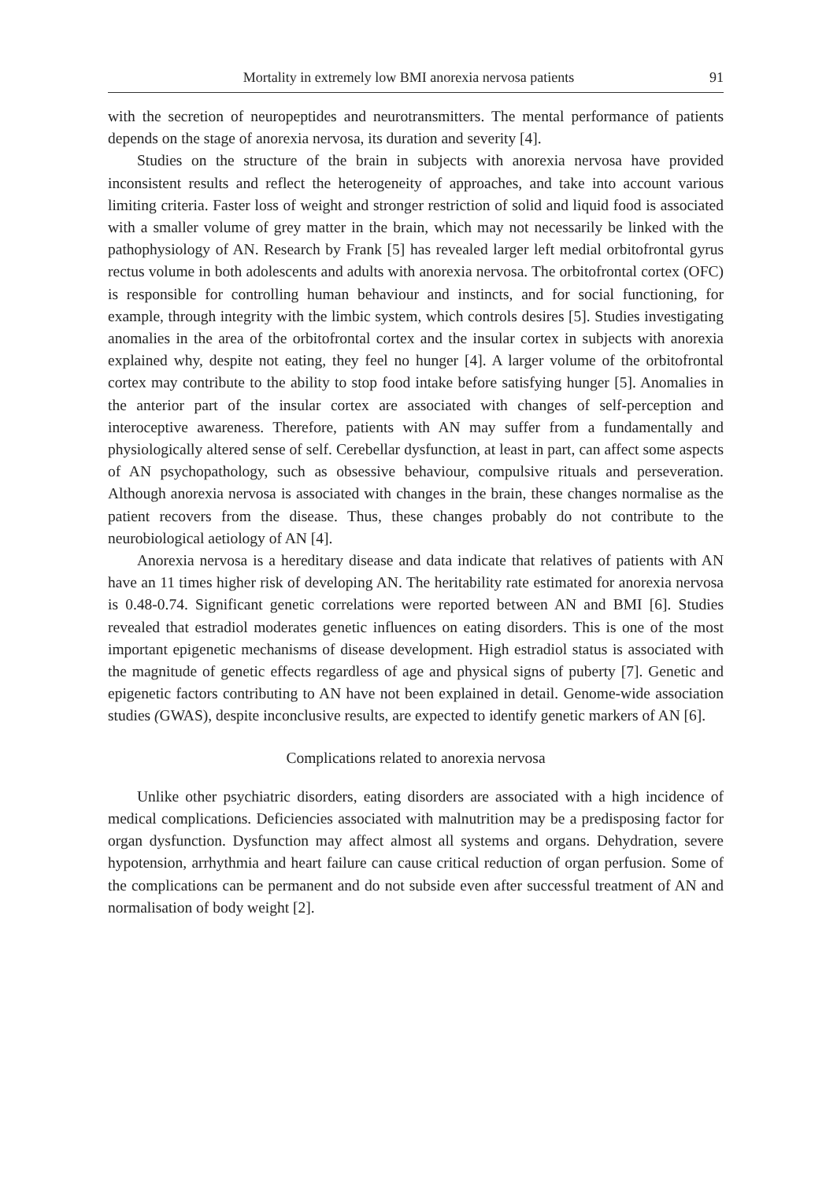Mortality in extremely low BMI anorexia nervosa patients 91
with the secretion of neuropeptides and neurotransmitters. The mental performance of patients depends on the stage of anorexia nervosa, its duration and severity [4].
Studies on the structure of the brain in subjects with anorexia nervosa have provided inconsistent results and reflect the heterogeneity of approaches, and take into account various limiting criteria. Faster loss of weight and stronger restriction of solid and liquid food is associated with a smaller volume of grey matter in the brain, which may not necessarily be linked with the pathophysiology of AN. Research by Frank [5] has revealed larger left medial orbitofrontal gyrus rectus volume in both adolescents and adults with anorexia nervosa. The orbitofrontal cortex (OFC) is responsible for controlling human behaviour and instincts, and for social functioning, for example, through integrity with the limbic system, which controls desires [5]. Studies investigating anomalies in the area of the orbitofrontal cortex and the insular cortex in subjects with anorexia explained why, despite not eating, they feel no hunger [4]. A larger volume of the orbitofrontal cortex may contribute to the ability to stop food intake before satisfying hunger [5]. Anomalies in the anterior part of the insular cortex are associated with changes of self-perception and interoceptive awareness. Therefore, patients with AN may suffer from a fundamentally and physiologically altered sense of self. Cerebellar dysfunction, at least in part, can affect some aspects of AN psychopathology, such as obsessive behaviour, compulsive rituals and perseveration. Although anorexia nervosa is associated with changes in the brain, these changes normalise as the patient recovers from the disease. Thus, these changes probably do not contribute to the neurobiological aetiology of AN [4].
Anorexia nervosa is a hereditary disease and data indicate that relatives of patients with AN have an 11 times higher risk of developing AN. The heritability rate estimated for anorexia nervosa is 0.48-0.74. Significant genetic correlations were reported between AN and BMI [6]. Studies revealed that estradiol moderates genetic influences on eating disorders. This is one of the most important epigenetic mechanisms of disease development. High estradiol status is associated with the magnitude of genetic effects regardless of age and physical signs of puberty [7]. Genetic and epigenetic factors contributing to AN have not been explained in detail. Genome-wide association studies (GWAS), despite inconclusive results, are expected to identify genetic markers of AN [6].
Complications related to anorexia nervosa
Unlike other psychiatric disorders, eating disorders are associated with a high incidence of medical complications. Deficiencies associated with malnutrition may be a predisposing factor for organ dysfunction. Dysfunction may affect almost all systems and organs. Dehydration, severe hypotension, arrhythmia and heart failure can cause critical reduction of organ perfusion. Some of the complications can be permanent and do not subside even after successful treatment of AN and normalisation of body weight [2].